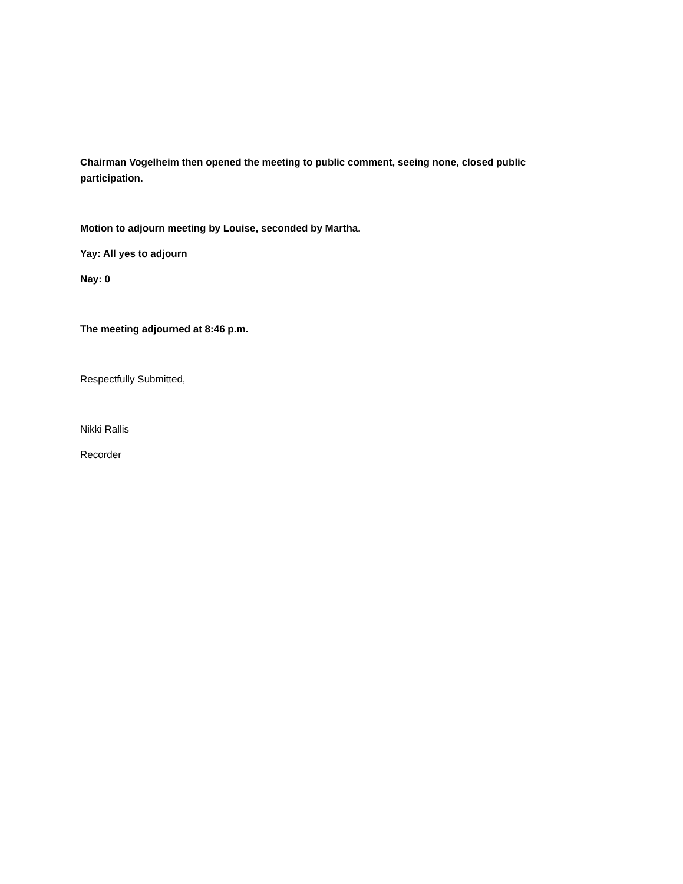Chairman Vogelheim then opened the meeting to public comment, seeing none, closed public participation.
Motion to adjourn meeting by Louise, seconded by Martha.
Yay: All yes to adjourn
Nay: 0
The meeting adjourned at 8:46 p.m.
Respectfully Submitted,
Nikki Rallis
Recorder